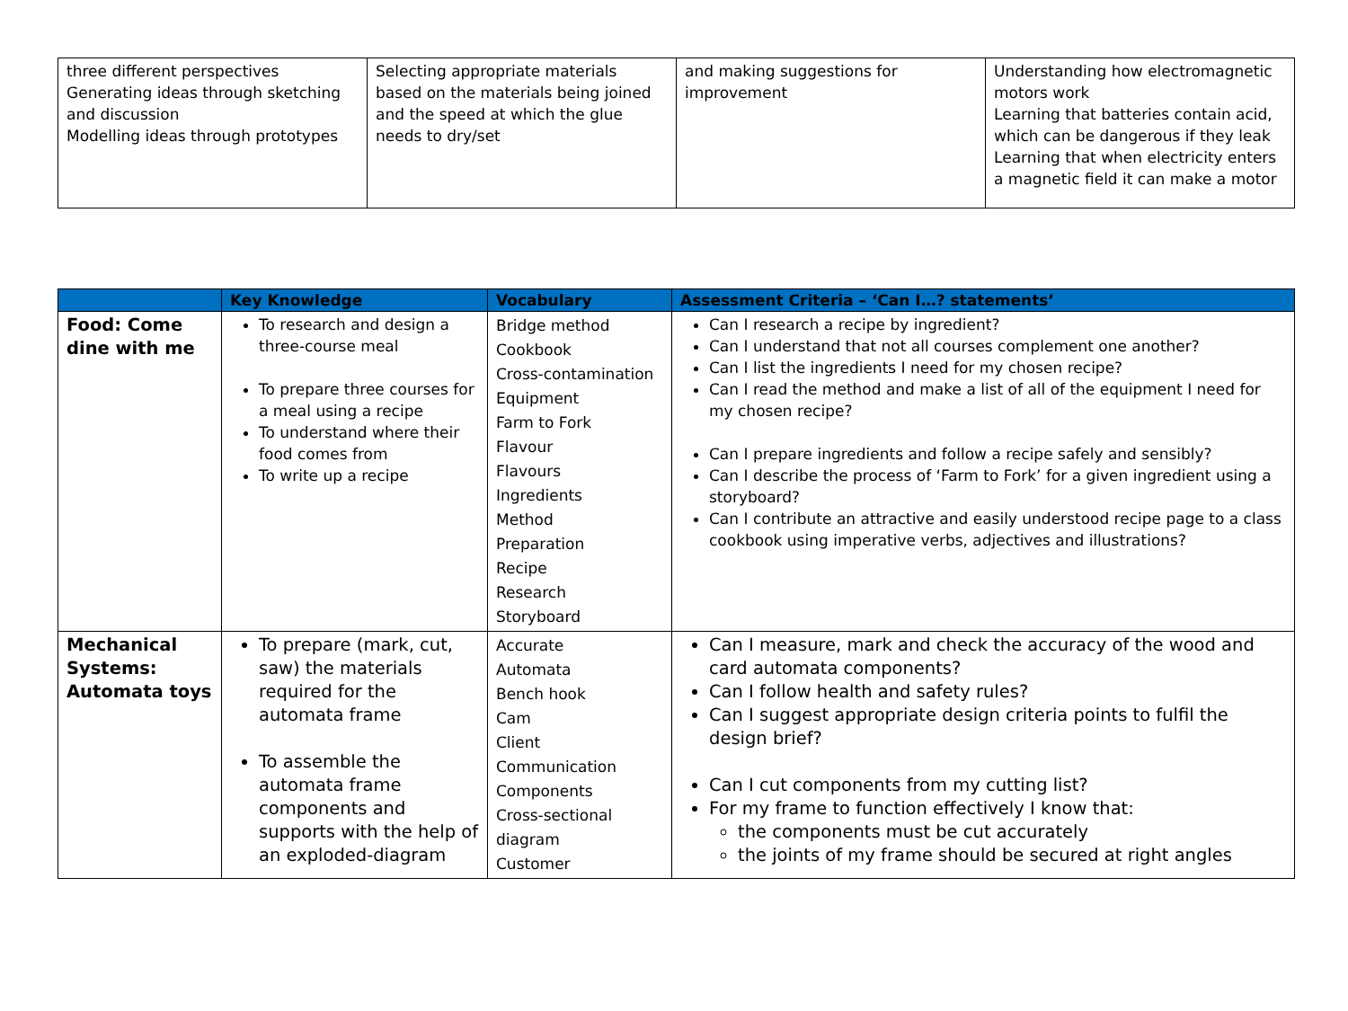| three different perspectives Generating ideas through sketching and discussion Modelling ideas through prototypes | Selecting appropriate materials based on the materials being joined and the speed at which the glue needs to dry/set | and making suggestions for improvement | Understanding how electromagnetic motors work Learning that batteries contain acid, which can be dangerous if they leak Learning that when electricity enters a magnetic field it can make a motor |
| | Key Knowledge | Vocabulary | Assessment Criteria – ‘Can I…? statements’ |
| --- | --- | --- | --- |
| Food: Come dine with me | To research and design a three-course meal To prepare three courses for a meal using a recipe To understand where their food comes from To write up a recipe | Bridge method Cookbook Cross-contamination Equipment Farm to Fork Flavour Flavours Ingredients Method Preparation Recipe Research Storyboard | Can I research a recipe by ingredient? Can I understand that not all courses complement one another? Can I list the ingredients I need for my chosen recipe? Can I read the method and make a list of all of the equipment I need for my chosen recipe? Can I prepare ingredients and follow a recipe safely and sensibly? Can I describe the process of ‘Farm to Fork’ for a given ingredient using a storyboard? Can I contribute an attractive and easily understood recipe page to a class cookbook using imperative verbs, adjectives and illustrations? |
| Mechanical Systems: Automata toys | To prepare (mark, cut, saw) the materials required for the automata frame To assemble the automata frame components and supports with the help of an exploded-diagram | Accurate Automata Bench hook Cam Client Communication Components Cross-sectional diagram Customer | Can I measure, mark and check the accuracy of the wood and card automata components? Can I follow health and safety rules? Can I suggest appropriate design criteria points to fulfil the design brief? Can I cut components from my cutting list? For my frame to function effectively I know that: the components must be cut accurately the joints of my frame should be secured at right angles |